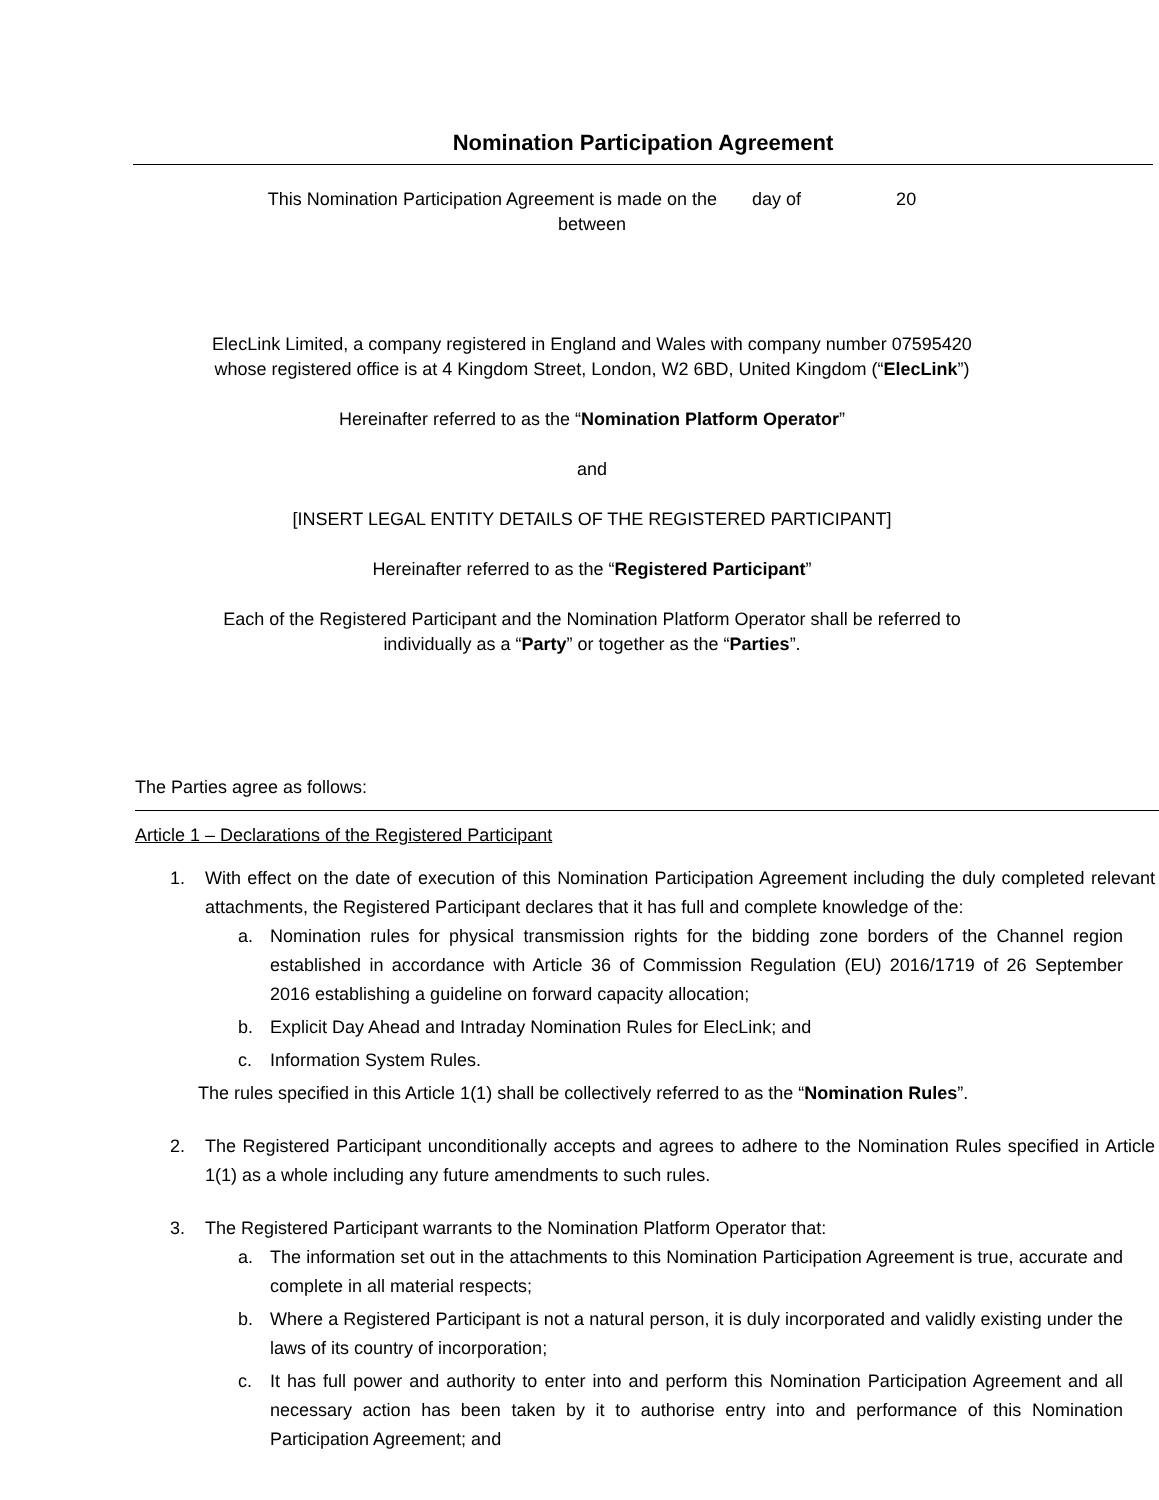Nomination Participation Agreement
This Nomination Participation Agreement is made on the day of 20
between
ElecLink Limited, a company registered in England and Wales with company number 07595420
whose registered office is at 4 Kingdom Street, London, W2 6BD, United Kingdom (“ElecLink”)
Hereinafter referred to as the “Nomination Platform Operator”
and
[INSERT LEGAL ENTITY DETAILS OF THE REGISTERED PARTICIPANT]
Hereinafter referred to as the “Registered Participant”
Each of the Registered Participant and the Nomination Platform Operator shall be referred to
individually as a “Party” or together as the “Parties”.
The Parties agree as follows:
Article 1 – Declarations of the Registered Participant
1. With effect on the date of execution of this Nomination Participation Agreement including the duly completed relevant attachments, the Registered Participant declares that it has full and complete knowledge of the:
a. Nomination rules for physical transmission rights for the bidding zone borders of the Channel region established in accordance with Article 36 of Commission Regulation (EU) 2016/1719 of 26 September 2016 establishing a guideline on forward capacity allocation;
b. Explicit Day Ahead and Intraday Nomination Rules for ElecLink; and
c. Information System Rules.
The rules specified in this Article 1(1) shall be collectively referred to as the “Nomination Rules”.
2. The Registered Participant unconditionally accepts and agrees to adhere to the Nomination Rules specified in Article 1(1) as a whole including any future amendments to such rules.
3. The Registered Participant warrants to the Nomination Platform Operator that:
a. The information set out in the attachments to this Nomination Participation Agreement is true, accurate and complete in all material respects;
b. Where a Registered Participant is not a natural person, it is duly incorporated and validly existing under the laws of its country of incorporation;
c. It has full power and authority to enter into and perform this Nomination Participation Agreement and all necessary action has been taken by it to authorise entry into and performance of this Nomination Participation Agreement; and